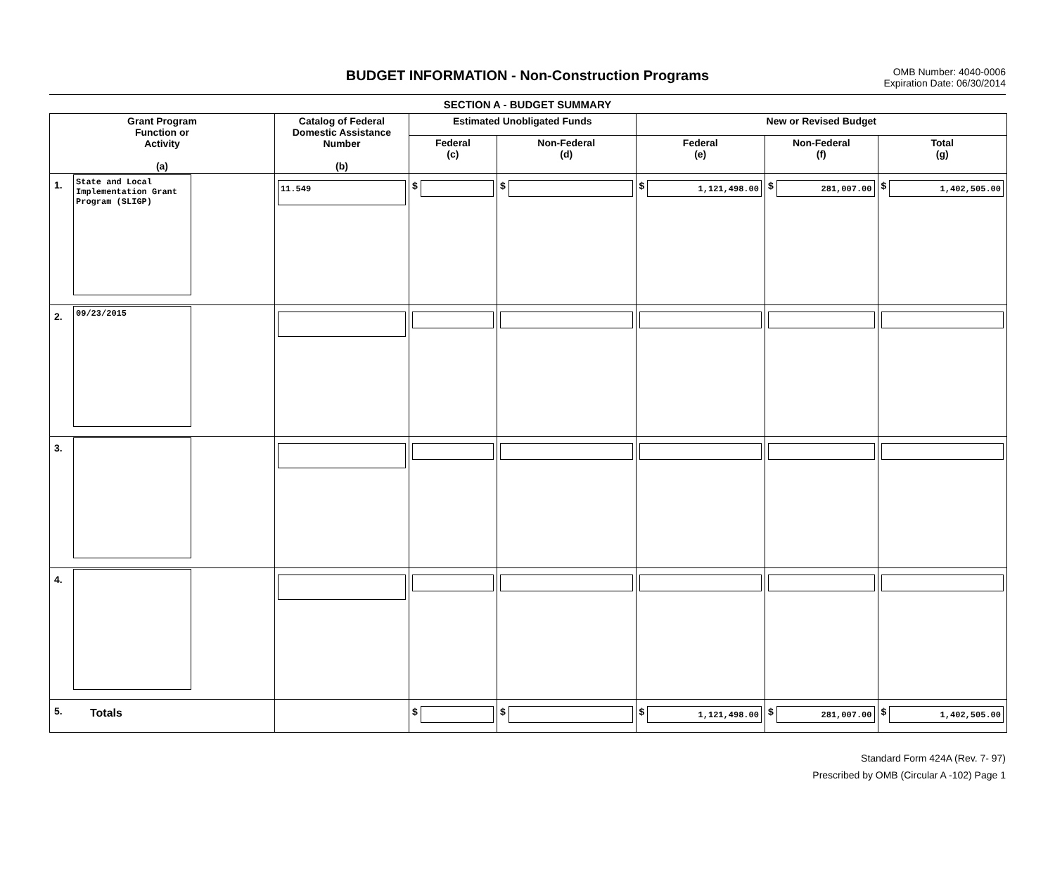BUDGET INFORMATION - Non-Construction Programs
OMB Number: 4040-0006
Expiration Date: 06/30/2014
SECTION A - BUDGET SUMMARY
| Grant Program Function or Activity (a) | | Catalog of Federal Domestic Assistance Number (b) | Estimated Unobligated Funds | | New or Revised Budget | | |
| --- | --- | --- | --- | --- | --- | --- | --- |
| | | | Federal (c) | Non-Federal (d) | Federal (e) | Non-Federal (f) | Total (g) |
| 1. | State and Local Implementation Grant Program (SLIGP) | 11.549 | $ | $ | $ 1,121,498.00 | $ 281,007.00 | $ 1,402,505.00 |
| 2. | 09/23/2015 | | | | | | |
| 3. | | | | | | | |
| 4. | | | | | | | |
| 5. | Totals | | $ | $ | $ 1,121,498.00 | $ 281,007.00 | $ 1,402,505.00 |
Standard Form 424A (Rev. 7- 97)
Prescribed by OMB (Circular A -102) Page 1